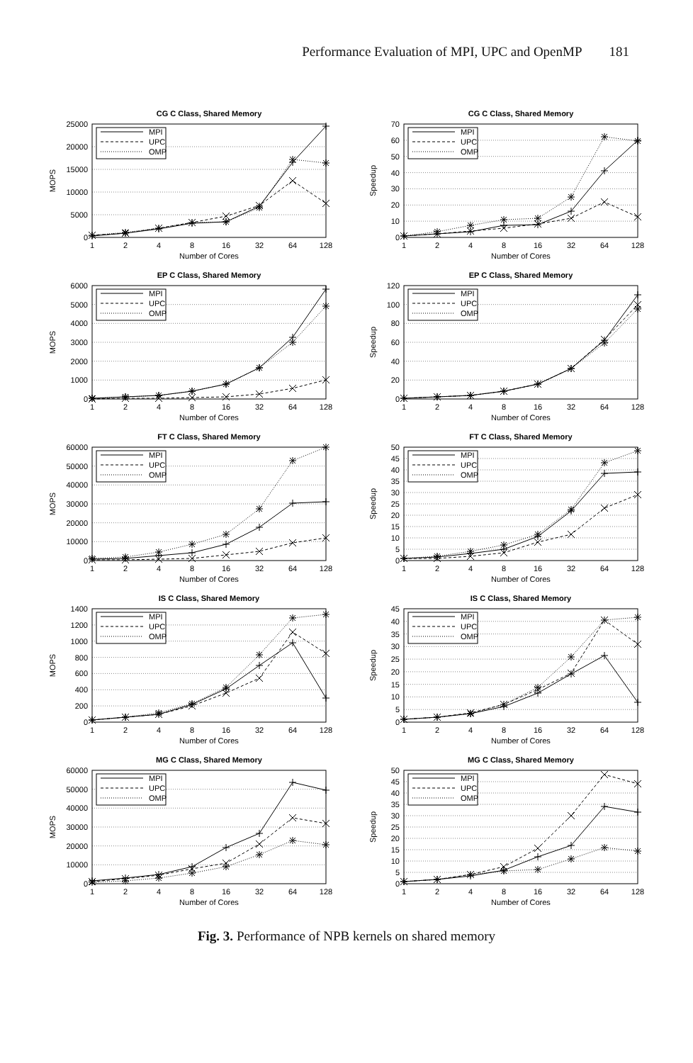Performance Evaluation of MPI, UPC and OpenMP 181
CG C Class, Shared Memory
25000
20000
15000
10000
5000
0
1
2
4
8
16
32
64
128
Number of Cores
MOPS
MPI
UPC
OMP
CG C Class, Shared Memory
70
60
50
40
30
20
10
0
1
2
4
8
16
32
64
128
Number of Cores
Speedup
MPI
UPC
OMP
EP C Class, Shared Memory
6000
5000
4000
3000
2000
1000
0
1
2
4
8
16
32
64
128
Number of Cores
MOPS
MPI
UPC
OMP
EP C Class, Shared Memory
120
100
80
60
40
20
0
1
2
4
8
16
32
64
128
Number of Cores
Speedup
MPI
UPC
OMP
FT C Class, Shared Memory
60000
50000
40000
30000
20000
10000
0
1
2
4
8
16
32
64
128
Number of Cores
MOPS
MPI
UPC
OMP
FT C Class, Shared Memory
50
45
40
35
30
25
20
15
10
5
0
1
2
4
8
16
32
64
128
Number of Cores
Speedup
MPI
UPC
OMP
IS C Class, Shared Memory
1400
1200
1000
800
600
400
200
0
1
2
4
8
16
32
64
128
Number of Cores
MOPS
MPI
UPC
OMP
IS C Class, Shared Memory
45
40
35
30
25
20
15
10
5
0
1
2
4
8
16
32
64
128
Number of Cores
Speedup
MPI
UPC
OMP
MG C Class, Shared Memory
60000
50000
40000
30000
20000
10000
0
1
2
4
8
16
32
64
128
Number of Cores
MOPS
MPI
UPC
OMP
MG C Class, Shared Memory
50
45
40
35
30
25
20
15
10
5
0
1
2
4
8
16
32
64
128
Number of Cores
Speedup
MPI
UPC
OMP
Fig. 3. Performance of NPB kernels on shared memory